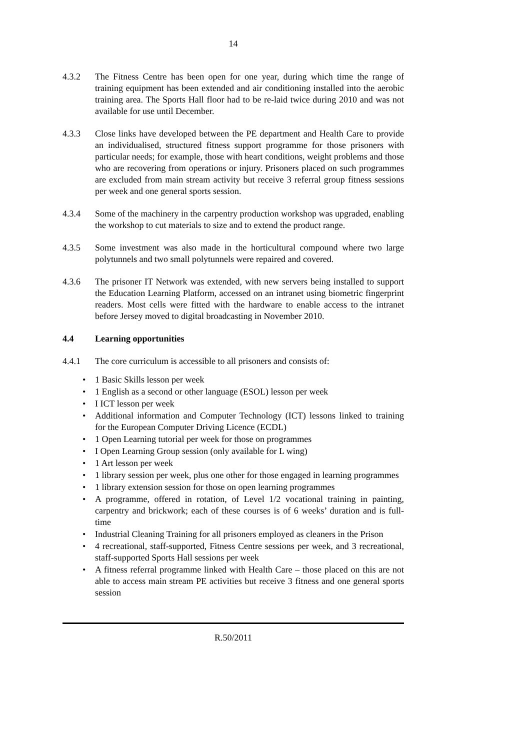14
4.3.2 The Fitness Centre has been open for one year, during which time the range of training equipment has been extended and air conditioning installed into the aerobic training area. The Sports Hall floor had to be re-laid twice during 2010 and was not available for use until December.
4.3.3 Close links have developed between the PE department and Health Care to provide an individualised, structured fitness support programme for those prisoners with particular needs; for example, those with heart conditions, weight problems and those who are recovering from operations or injury. Prisoners placed on such programmes are excluded from main stream activity but receive 3 referral group fitness sessions per week and one general sports session.
4.3.4 Some of the machinery in the carpentry production workshop was upgraded, enabling the workshop to cut materials to size and to extend the product range.
4.3.5 Some investment was also made in the horticultural compound where two large polytunnels and two small polytunnels were repaired and covered.
4.3.6 The prisoner IT Network was extended, with new servers being installed to support the Education Learning Platform, accessed on an intranet using biometric fingerprint readers. Most cells were fitted with the hardware to enable access to the intranet before Jersey moved to digital broadcasting in November 2010.
4.4 Learning opportunities
4.4.1 The core curriculum is accessible to all prisoners and consists of:
• 1 Basic Skills lesson per week
• 1 English as a second or other language (ESOL) lesson per week
• I ICT lesson per week
• Additional information and Computer Technology (ICT) lessons linked to training for the European Computer Driving Licence (ECDL)
• 1 Open Learning tutorial per week for those on programmes
• I Open Learning Group session (only available for L wing)
• 1 Art lesson per week
• 1 library session per week, plus one other for those engaged in learning programmes
• 1 library extension session for those on open learning programmes
• A programme, offered in rotation, of Level 1/2 vocational training in painting, carpentry and brickwork; each of these courses is of 6 weeks’ duration and is full-time
• Industrial Cleaning Training for all prisoners employed as cleaners in the Prison
• 4 recreational, staff-supported, Fitness Centre sessions per week, and 3 recreational, staff-supported Sports Hall sessions per week
• A fitness referral programme linked with Health Care – those placed on this are not able to access main stream PE activities but receive 3 fitness and one general sports session
R.50/2011